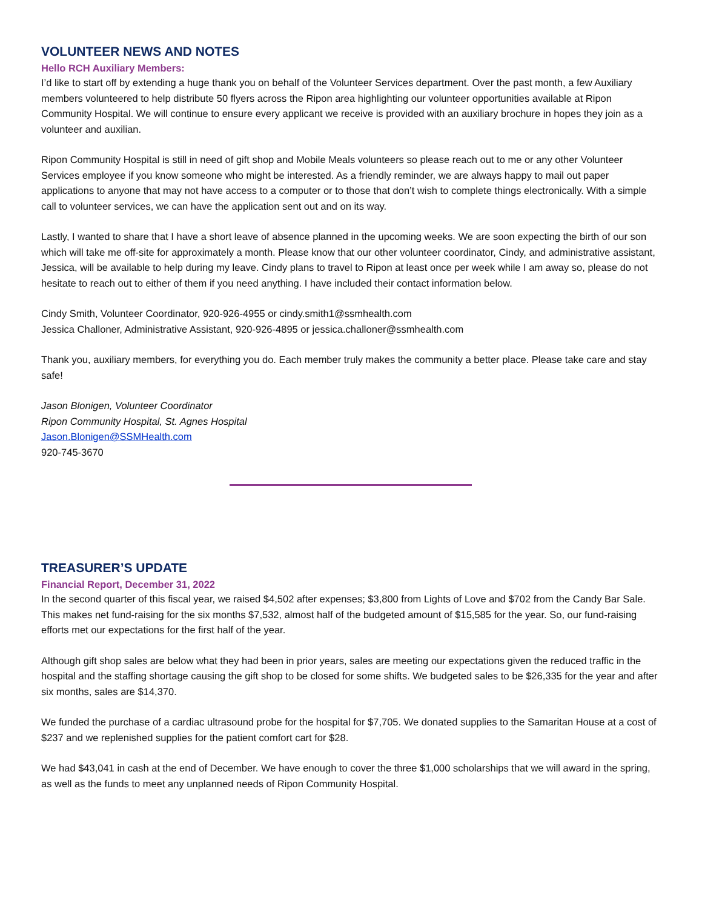VOLUNTEER NEWS AND NOTES
Hello RCH Auxiliary Members:
I’d like to start off by extending a huge thank you on behalf of the Volunteer Services department. Over the past month, a few Auxiliary members volunteered to help distribute 50 flyers across the Ripon area highlighting our volunteer opportunities available at Ripon Community Hospital. We will continue to ensure every applicant we receive is provided with an auxiliary brochure in hopes they join as a volunteer and auxilian.
Ripon Community Hospital is still in need of gift shop and Mobile Meals volunteers so please reach out to me or any other Volunteer Services employee if you know someone who might be interested. As a friendly reminder, we are always happy to mail out paper applications to anyone that may not have access to a computer or to those that don’t wish to complete things electronically. With a simple call to volunteer services, we can have the application sent out and on its way.
Lastly, I wanted to share that I have a short leave of absence planned in the upcoming weeks. We are soon expecting the birth of our son which will take me off-site for approximately a month. Please know that our other volunteer coordinator, Cindy, and administrative assistant, Jessica, will be available to help during my leave. Cindy plans to travel to Ripon at least once per week while I am away so, please do not hesitate to reach out to either of them if you need anything. I have included their contact information below.
Cindy Smith, Volunteer Coordinator, 920-926-4955 or cindy.smith1@ssmhealth.com
Jessica Challoner, Administrative Assistant, 920-926-4895 or jessica.challoner@ssmhealth.com
Thank you, auxiliary members, for everything you do. Each member truly makes the community a better place. Please take care and stay safe!
Jason Blonigen, Volunteer Coordinator
Ripon Community Hospital, St. Agnes Hospital
Jason.Blonigen@SSMHealth.com
920-745-3670
TREASURER’S UPDATE
Financial Report, December 31, 2022
In the second quarter of this fiscal year, we raised $4,502 after expenses; $3,800 from Lights of Love and $702 from the Candy Bar Sale. This makes net fund-raising for the six months $7,532, almost half of the budgeted amount of $15,585 for the year. So, our fund-raising efforts met our expectations for the first half of the year.
Although gift shop sales are below what they had been in prior years, sales are meeting our expectations given the reduced traffic in the hospital and the staffing shortage causing the gift shop to be closed for some shifts. We budgeted sales to be $26,335 for the year and after six months, sales are $14,370.
We funded the purchase of a cardiac ultrasound probe for the hospital for $7,705. We donated supplies to the Samaritan House at a cost of $237 and we replenished supplies for the patient comfort cart for $28.
We had $43,041 in cash at the end of December. We have enough to cover the three $1,000 scholarships that we will award in the spring, as well as the funds to meet any unplanned needs of Ripon Community Hospital.